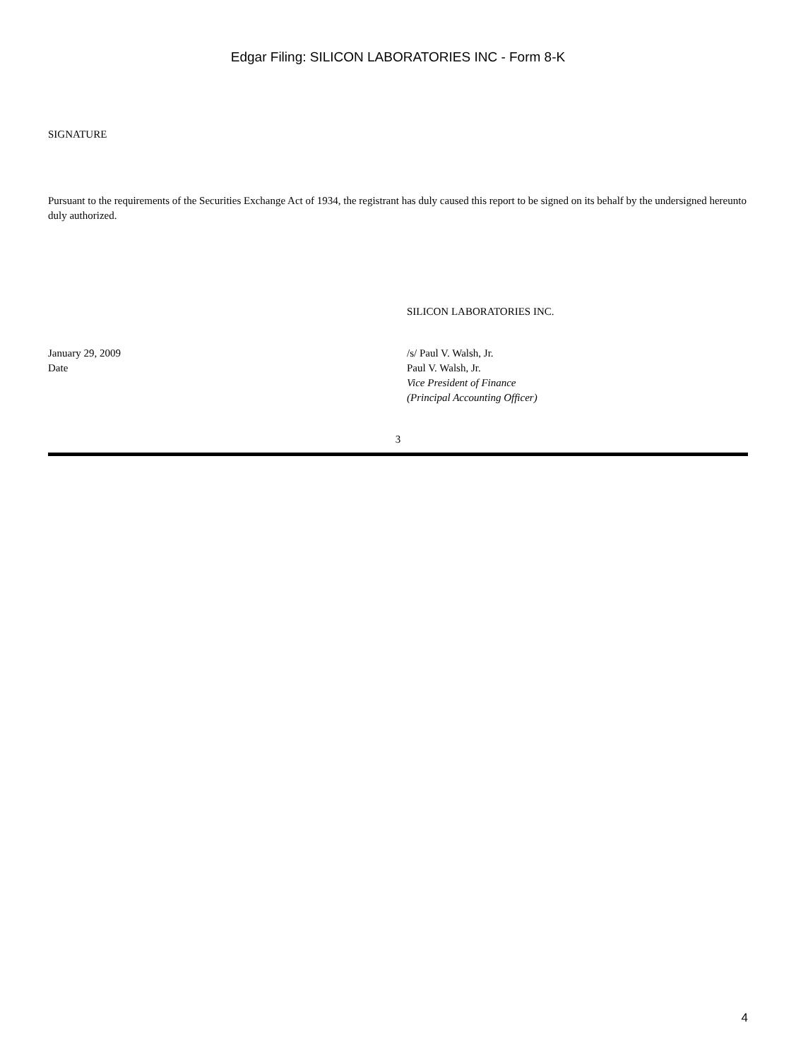Edgar Filing: SILICON LABORATORIES INC - Form 8-K
SIGNATURE
Pursuant to the requirements of the Securities Exchange Act of 1934, the registrant has duly caused this report to be signed on its behalf by the undersigned hereunto duly authorized.
SILICON LABORATORIES INC.
January 29, 2009
Date
/s/ Paul V. Walsh, Jr.
Paul V. Walsh, Jr.
Vice President of Finance
(Principal Accounting Officer)
3
4